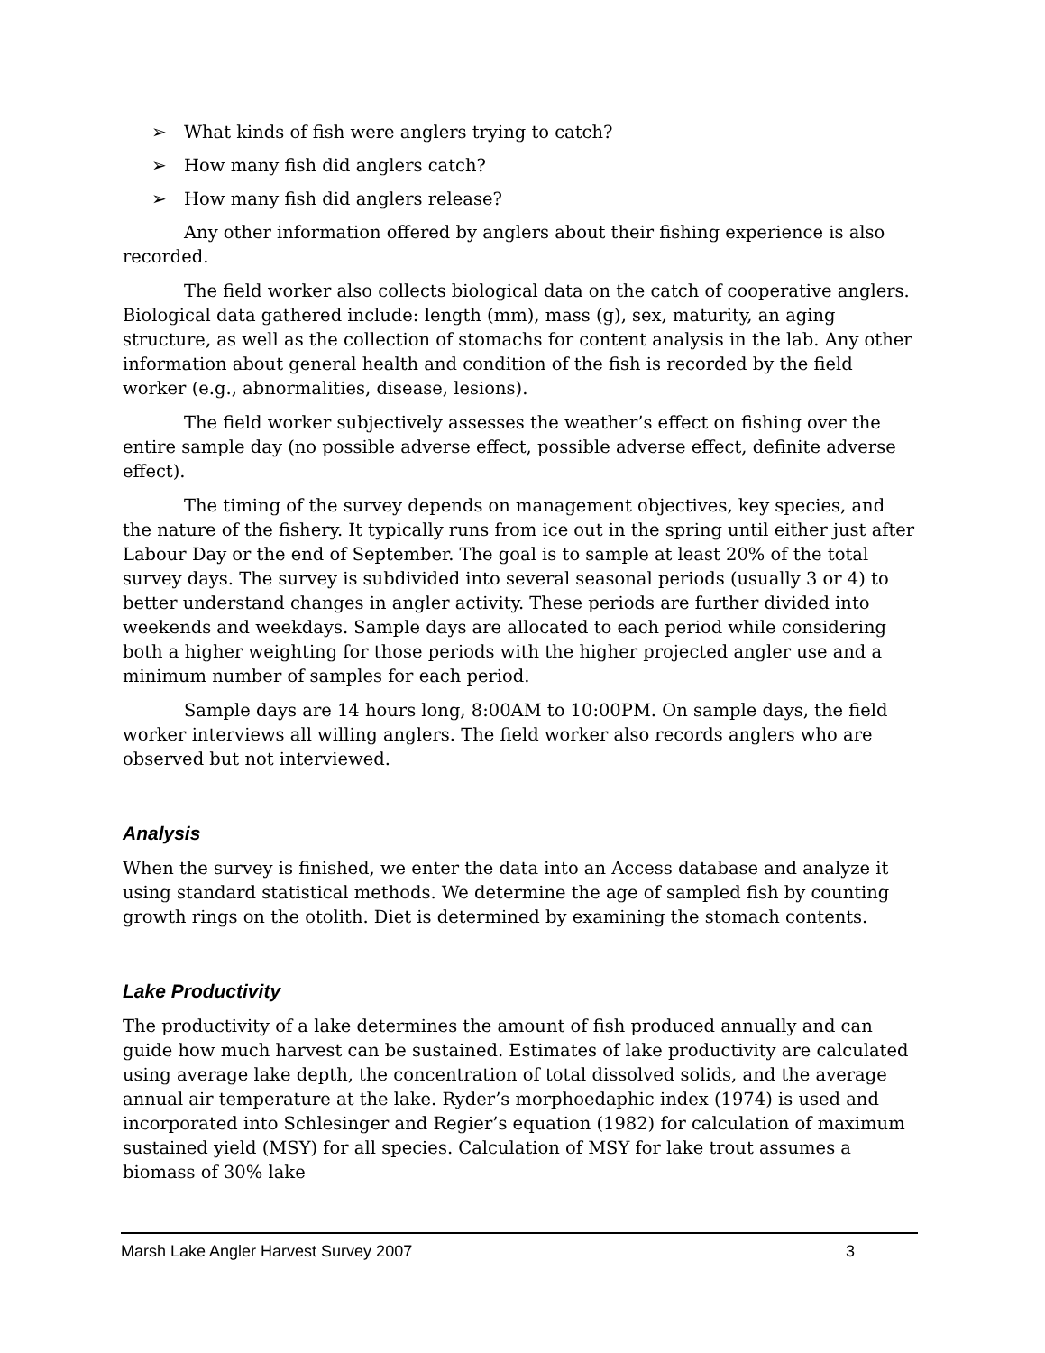➢ What kinds of fish were anglers trying to catch?
➢ How many fish did anglers catch?
➢ How many fish did anglers release?
Any other information offered by anglers about their fishing experience is also recorded.
The field worker also collects biological data on the catch of cooperative anglers. Biological data gathered include: length (mm), mass (g), sex, maturity, an aging structure, as well as the collection of stomachs for content analysis in the lab. Any other information about general health and condition of the fish is recorded by the field worker (e.g., abnormalities, disease, lesions).
The field worker subjectively assesses the weather’s effect on fishing over the entire sample day (no possible adverse effect, possible adverse effect, definite adverse effect).
The timing of the survey depends on management objectives, key species, and the nature of the fishery. It typically runs from ice out in the spring until either just after Labour Day or the end of September. The goal is to sample at least 20% of the total survey days. The survey is subdivided into several seasonal periods (usually 3 or 4) to better understand changes in angler activity. These periods are further divided into weekends and weekdays. Sample days are allocated to each period while considering both a higher weighting for those periods with the higher projected angler use and a minimum number of samples for each period.
Sample days are 14 hours long, 8:00AM to 10:00PM. On sample days, the field worker interviews all willing anglers. The field worker also records anglers who are observed but not interviewed.
Analysis
When the survey is finished, we enter the data into an Access database and analyze it using standard statistical methods. We determine the age of sampled fish by counting growth rings on the otolith. Diet is determined by examining the stomach contents.
Lake Productivity
The productivity of a lake determines the amount of fish produced annually and can guide how much harvest can be sustained. Estimates of lake productivity are calculated using average lake depth, the concentration of total dissolved solids, and the average annual air temperature at the lake. Ryder’s morphoedaphic index (1974) is used and incorporated into Schlesinger and Regier’s equation (1982) for calculation of maximum sustained yield (MSY) for all species. Calculation of MSY for lake trout assumes a biomass of 30% lake
Marsh Lake Angler Harvest Survey 2007 3